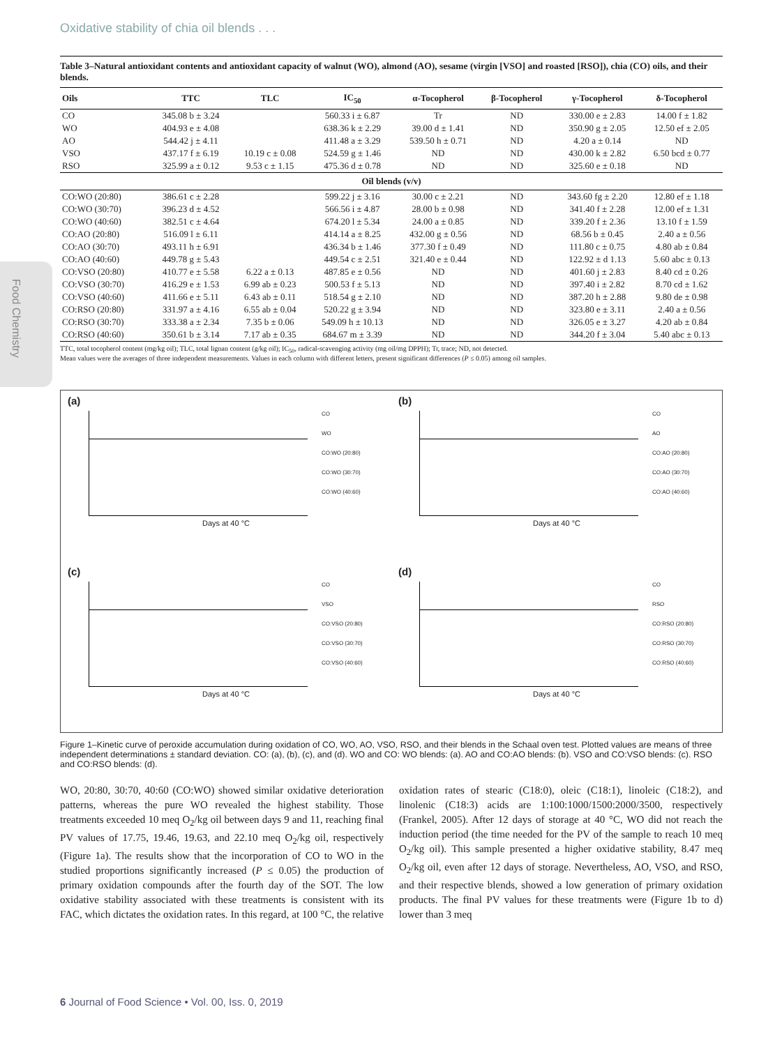Oxidative stability of chia oil blends . . .
Food Chemistry
Table 3–Natural antioxidant contents and antioxidant capacity of walnut (WO), almond (AO), sesame (virgin [VSO] and roasted [RSO]), chia (CO) oils, and their blends.
| Oils | TTC | TLC | IC<sub>50</sub> | α-Tocopherol | β-Tocopherol | γ-Tocopherol | δ-Tocopherol |
| --- | --- | --- | --- | --- | --- | --- | --- |
| CO | 345.08 b ± 3.24 | | 560.33 i ± 6.87 | Tr | ND | 330.00 e ± 2.83 | 14.00 f ± 1.82 |
| WO | 404.93 e ± 4.08 | | 638.36 k ± 2.29 | 39.00 d ± 1.41 | ND | 350.90 g ± 2.05 | 12.50 ef ± 2.05 |
| AO | 544.42 j ± 4.11 | | 411.48 a ± 3.29 | 539.50 h ± 0.71 | ND | 4.20 a ± 0.14 | ND |
| VSO | 437.17 f ± 6.19 | 10.19 c ± 0.08 | 524.59 g ± 1.46 | ND | ND | 430.00 k ± 2.82 | 6.50 bcd ± 0.77 |
| RSO | 325.99 a ± 0.12 | 9.53 c ± 1.15 | 475.36 d ± 0.78 | ND | ND | 325.60 e ± 0.18 | ND |
| Oil blends (v/v) | | | | | | | |
| CO:WO (20:80) | 386.61 c ± 2.28 | | 599.22 j ± 3.16 | 30.00 c ± 2.21 | ND | 343.60 fg ± 2.20 | 12.80 ef ± 1.18 |
| CO:WO (30:70) | 396.23 d ± 4.52 | | 566.56 i ± 4.87 | 28.00 b ± 0.98 | ND | 341.40 f ± 2.28 | 12.00 ef ± 1.31 |
| CO:WO (40:60) | 382.51 c ± 4.64 | | 674.20 l ± 5.34 | 24.00 a ± 0.85 | ND | 339.20 f ± 2.36 | 13.10 f ± 1.59 |
| CO:AO (20:80) | 516.09 l ± 6.11 | | 414.14 a ± 8.25 | 432.00 g ± 0.56 | ND | 68.56 b ± 0.45 | 2.40 a ± 0.56 |
| CO:AO (30:70) | 493.11 h ± 6.91 | | 436.34 b ± 1.46 | 377.30 f ± 0.49 | ND | 111.80 c ± 0.75 | 4.80 ab ± 0.84 |
| CO:AO (40:60) | 449.78 g ± 5.43 | | 449.54 c ± 2.51 | 321.40 e ± 0.44 | ND | 122.92 ± d 1.13 | 5.60 abc ± 0.13 |
| CO:VSO (20:80) | 410.77 e ± 5.58 | 6.22 a ± 0.13 | 487.85 e ± 0.56 | ND | ND | 401.60 j ± 2.83 | 8.40 cd ± 0.26 |
| CO:VSO (30:70) | 416.29 e ± 1.53 | 6.99 ab ± 0.23 | 500.53 f ± 5.13 | ND | ND | 397.40 i ± 2.82 | 8.70 cd ± 1.62 |
| CO:VSO (40:60) | 411.66 e ± 5.11 | 6.43 ab ± 0.11 | 518.54 g ± 2.10 | ND | ND | 387.20 h ± 2.88 | 9.80 de ± 0.98 |
| CO:RSO (20:80) | 331.97 a ± 4.16 | 6.55 ab ± 0.04 | 520.22 g ± 3.94 | ND | ND | 323.80 e ± 3.11 | 2.40 a ± 0.56 |
| CO:RSO (30:70) | 333.38 a ± 2.34 | 7.35 b ± 0.06 | 549.09 h ± 10.13 | ND | ND | 326.05 e ± 3.27 | 4.20 ab ± 0.84 |
| CO:RSO (40:60) | 350.61 b ± 3.14 | 7.17 ab ± 0.35 | 684.67 m ± 3.39 | ND | ND | 344.20 f ± 3.04 | 5.40 abc ± 0.13 |
TTC, total tocopherol content (mg/kg oil); TLC, total lignan content (g/kg oil); IC<sub>50</sub>, radical-scavenging activity (mg oil/mg DPPH); Tr, trace; ND, not detected.
Mean values were the averages of three independent measurements. Values in each column with different letters, present significant differences (P ≤ 0.05) among oil samples.
(a)
Days at 40 °C
CO
WO
CO:WO (20:80)
CO:WO (30:70)
CO:WO (40:60)
(b)
Days at 40 °C
CO
AO
CO:AO (20:80)
CO:AO (30:70)
CO:AO (40:60)
(c)
Days at 40 °C
CO
VSO
CO:VSO (20:80)
CO:VSO (30:70)
CO:VSO (40:60)
(d)
Days at 40 °C
CO
RSO
CO:RSO (20:80)
CO:RSO (30:70)
CO:RSO (40:60)
Figure 1–Kinetic curve of peroxide accumulation during oxidation of CO, WO, AO, VSO, RSO, and their blends in the Schaal oven test. Plotted values are means of three independent determinations ± standard deviation. CO: (a), (b), (c), and (d). WO and CO: WO blends: (a). AO and CO:AO blends: (b). VSO and CO:VSO blends: (c). RSO and CO:RSO blends: (d).
WO, 20:80, 30:70, 40:60 (CO:WO) showed similar oxidative deterioration patterns, whereas the pure WO revealed the highest stability. Those treatments exceeded 10 meq O<sub>2</sub>/kg oil between days 9 and 11, reaching final PV values of 17.75, 19.46, 19.63, and 22.10 meq O<sub>2</sub>/kg oil, respectively (Figure 1a). The results show that the incorporation of CO to WO in the studied proportions significantly increased (P ≤ 0.05) the production of primary oxidation compounds after the fourth day of the SOT. The low oxidative stability associated with these treatments is consistent with its FAC, which dictates the oxidation rates. In this regard, at 100 °C, the relative oxidation rates of stearic (C18:0), oleic (C18:1), linoleic (C18:2), and linolenic (C18:3) acids are 1:100:1000/1500:2000/3500, respectively (Frankel, 2005). After 12 days of storage at 40 °C, WO did not reach the induction period (the time needed for the PV of the sample to reach 10 meq O<sub>2</sub>/kg oil). This sample presented a higher oxidative stability, 8.47 meq O<sub>2</sub>/kg oil, even after 12 days of storage. Nevertheless, AO, VSO, and RSO, and their respective blends, showed a low generation of primary oxidation products. The final PV values for these treatments were (Figure 1b to d) lower than 3 meq
6 Journal of Food Science • Vol. 00, Iss. 0, 2019